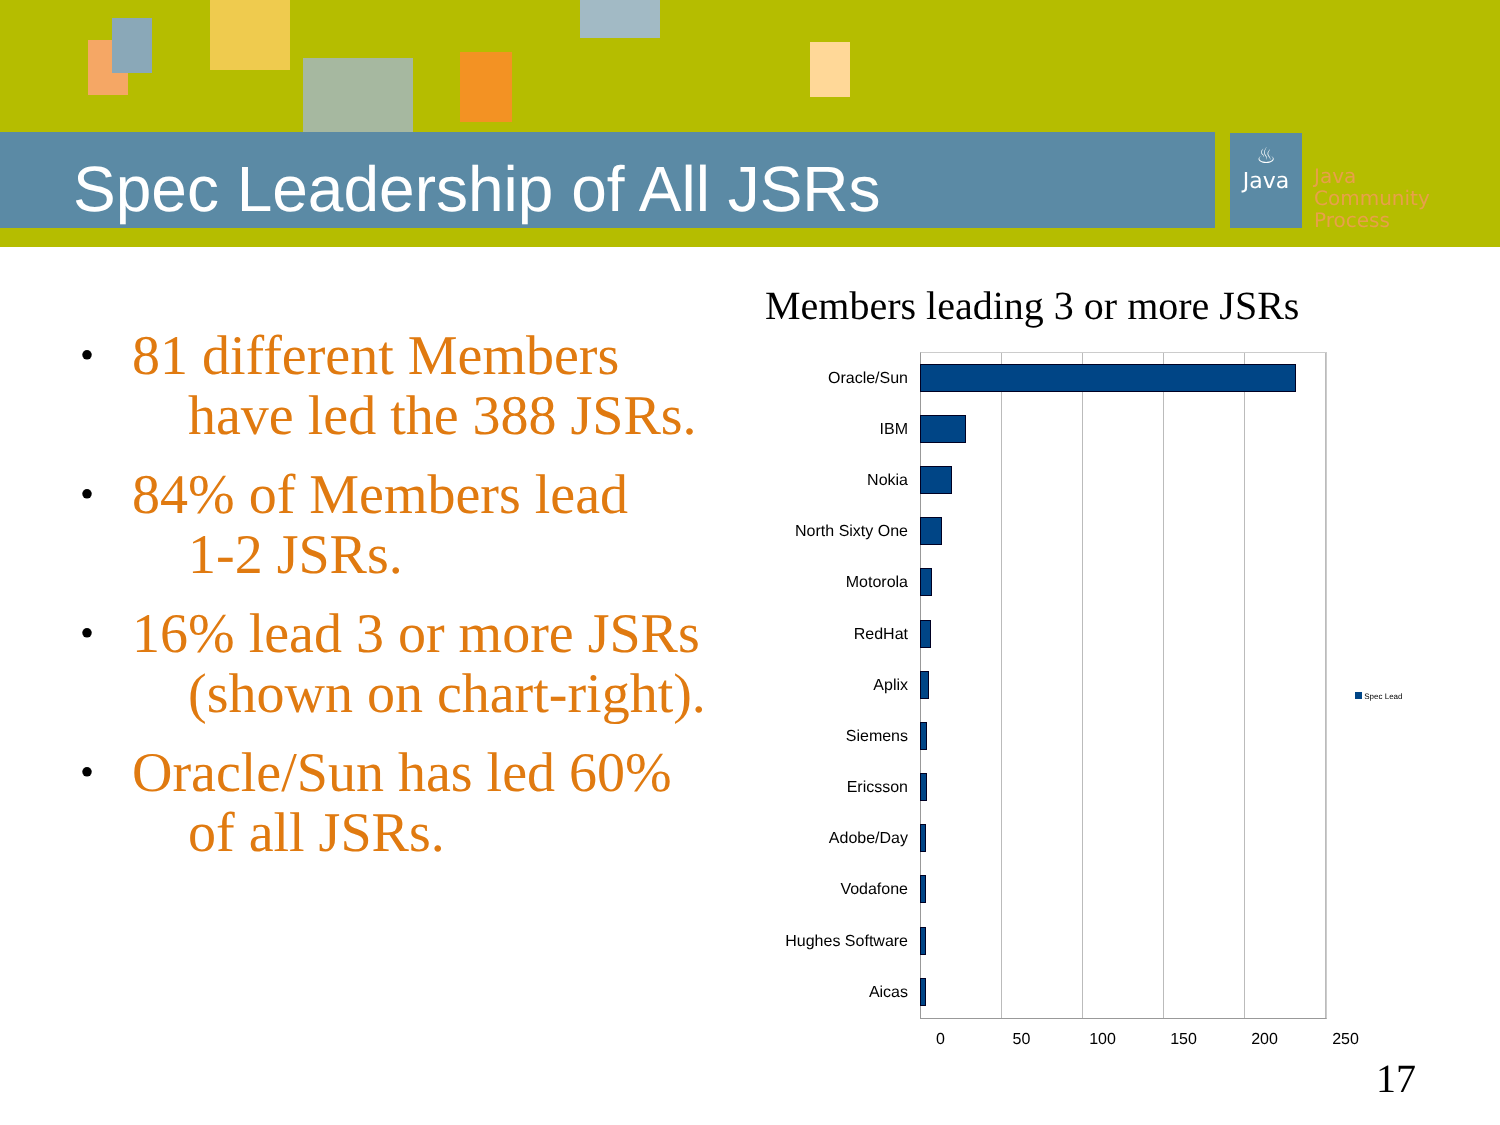Spec Leadership of All JSRs
♨
Java
Java
Community
Process
• 81 different Members
have led the 388 JSRs.
• 84% of Members lead
1-2 JSRs.
• 16% lead 3 or more JSRs
(shown on chart-right).
• Oracle/Sun has led 60%
of all JSRs.
Members leading 3 or more JSRs
Oracle/Sun
IBM
Nokia
North Sixty One
Motorola
RedHat
Aplix
Siemens
Ericsson
Adobe/Day
Vodafone
Hughes Software
Aicas
0 50 100 150 200 250
Spec Lead
17